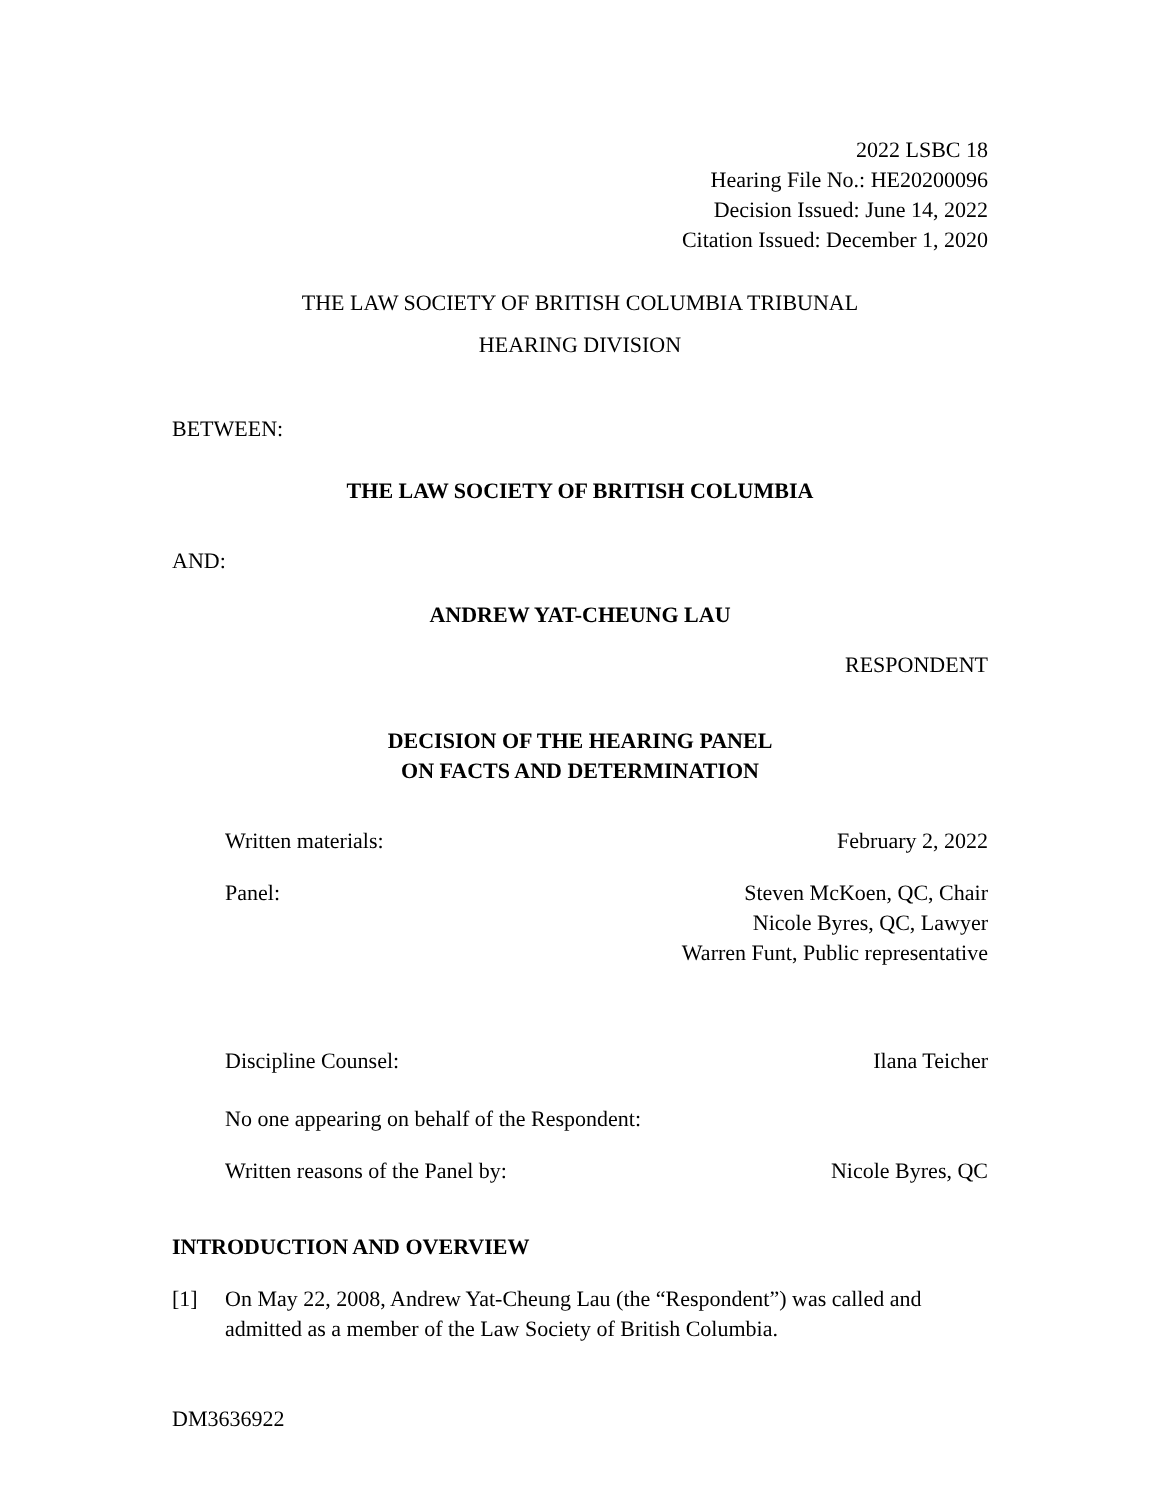2022 LSBC 18
Hearing File No.: HE20200096
Decision Issued: June 14, 2022
Citation Issued: December 1, 2020
THE LAW SOCIETY OF BRITISH COLUMBIA TRIBUNAL
HEARING DIVISION
BETWEEN:
THE LAW SOCIETY OF BRITISH COLUMBIA
AND:
ANDREW YAT-CHEUNG LAU
RESPONDENT
DECISION OF THE HEARING PANEL
ON FACTS AND DETERMINATION
Written materials: February 2, 2022
Panel: Steven McKoen, QC, Chair
Nicole Byres, QC, Lawyer
Warren Funt, Public representative
Discipline Counsel: Ilana Teicher
No one appearing on behalf of the Respondent:
Written reasons of the Panel by: Nicole Byres, QC
INTRODUCTION AND OVERVIEW
[1] On May 22, 2008, Andrew Yat-Cheung Lau (the “Respondent”) was called and admitted as a member of the Law Society of British Columbia.
DM3636922